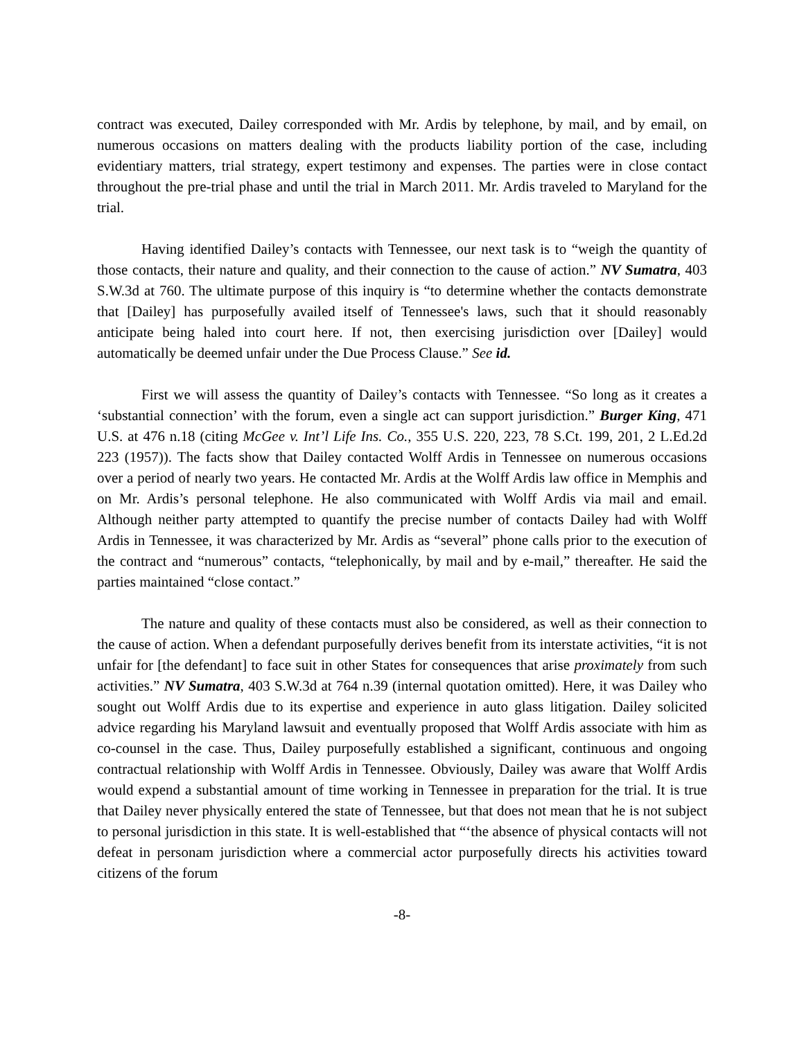contract was executed, Dailey corresponded with Mr. Ardis by telephone, by mail, and by email, on numerous occasions on matters dealing with the products liability portion of the case, including evidentiary matters, trial strategy, expert testimony and expenses. The parties were in close contact throughout the pre-trial phase and until the trial in March 2011. Mr. Ardis traveled to Maryland for the trial.
Having identified Dailey’s contacts with Tennessee, our next task is to “weigh the quantity of those contacts, their nature and quality, and their connection to the cause of action.” NV Sumatra, 403 S.W.3d at 760. The ultimate purpose of this inquiry is “to determine whether the contacts demonstrate that [Dailey] has purposefully availed itself of Tennessee's laws, such that it should reasonably anticipate being haled into court here. If not, then exercising jurisdiction over [Dailey] would automatically be deemed unfair under the Due Process Clause.” See id.
First we will assess the quantity of Dailey’s contacts with Tennessee. “So long as it creates a ‘substantial connection’ with the forum, even a single act can support jurisdiction.” Burger King, 471 U.S. at 476 n.18 (citing McGee v. Int’l Life Ins. Co., 355 U.S. 220, 223, 78 S.Ct. 199, 201, 2 L.Ed.2d 223 (1957)). The facts show that Dailey contacted Wolff Ardis in Tennessee on numerous occasions over a period of nearly two years. He contacted Mr. Ardis at the Wolff Ardis law office in Memphis and on Mr. Ardis’s personal telephone. He also communicated with Wolff Ardis via mail and email. Although neither party attempted to quantify the precise number of contacts Dailey had with Wolff Ardis in Tennessee, it was characterized by Mr. Ardis as “several” phone calls prior to the execution of the contract and “numerous” contacts, “telephonically, by mail and by e-mail,” thereafter. He said the parties maintained “close contact.”
The nature and quality of these contacts must also be considered, as well as their connection to the cause of action. When a defendant purposefully derives benefit from its interstate activities, “it is not unfair for [the defendant] to face suit in other States for consequences that arise proximately from such activities.” NV Sumatra, 403 S.W.3d at 764 n.39 (internal quotation omitted). Here, it was Dailey who sought out Wolff Ardis due to its expertise and experience in auto glass litigation. Dailey solicited advice regarding his Maryland lawsuit and eventually proposed that Wolff Ardis associate with him as co-counsel in the case. Thus, Dailey purposefully established a significant, continuous and ongoing contractual relationship with Wolff Ardis in Tennessee. Obviously, Dailey was aware that Wolff Ardis would expend a substantial amount of time working in Tennessee in preparation for the trial. It is true that Dailey never physically entered the state of Tennessee, but that does not mean that he is not subject to personal jurisdiction in this state. It is well-established that “‘the absence of physical contacts will not defeat in personam jurisdiction where a commercial actor purposefully directs his activities toward citizens of the forum
-8-